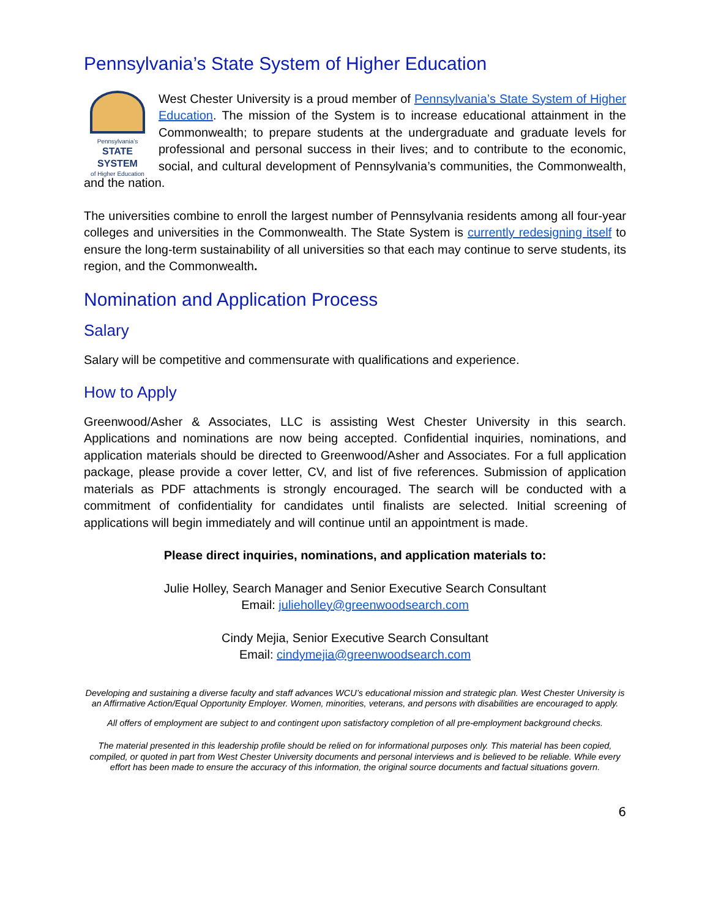Pennsylvania’s State System of Higher Education
Pennsylvania’s
STATE SYSTEM
of Higher Education
West Chester University is a proud member of Pennsylvania’s State System of Higher Education. The mission of the System is to increase educational attainment in the Commonwealth; to prepare students at the undergraduate and graduate levels for professional and personal success in their lives; and to contribute to the economic, social, and cultural development of Pennsylvania’s communities, the Commonwealth, and the nation.
The universities combine to enroll the largest number of Pennsylvania residents among all four-year colleges and universities in the Commonwealth. The State System is currently redesigning itself to ensure the long-term sustainability of all universities so that each may continue to serve students, its region, and the Commonwealth.
Nomination and Application Process
Salary
Salary will be competitive and commensurate with qualifications and experience.
How to Apply
Greenwood/Asher & Associates, LLC is assisting West Chester University in this search. Applications and nominations are now being accepted. Confidential inquiries, nominations, and application materials should be directed to Greenwood/Asher and Associates. For a full application package, please provide a cover letter, CV, and list of five references. Submission of application materials as PDF attachments is strongly encouraged. The search will be conducted with a commitment of confidentiality for candidates until finalists are selected. Initial screening of applications will begin immediately and will continue until an appointment is made.
Please direct inquiries, nominations, and application materials to:
Julie Holley, Search Manager and Senior Executive Search Consultant
Email: julieholley@greenwoodsearch.com
Cindy Mejia, Senior Executive Search Consultant
Email: cindymejia@greenwoodsearch.com
Developing and sustaining a diverse faculty and staff advances WCU’s educational mission and strategic plan. West Chester University is an Affirmative Action/Equal Opportunity Employer. Women, minorities, veterans, and persons with disabilities are encouraged to apply.
All offers of employment are subject to and contingent upon satisfactory completion of all pre-employment background checks.
The material presented in this leadership profile should be relied on for informational purposes only. This material has been copied, compiled, or quoted in part from West Chester University documents and personal interviews and is believed to be reliable. While every effort has been made to ensure the accuracy of this information, the original source documents and factual situations govern.
6